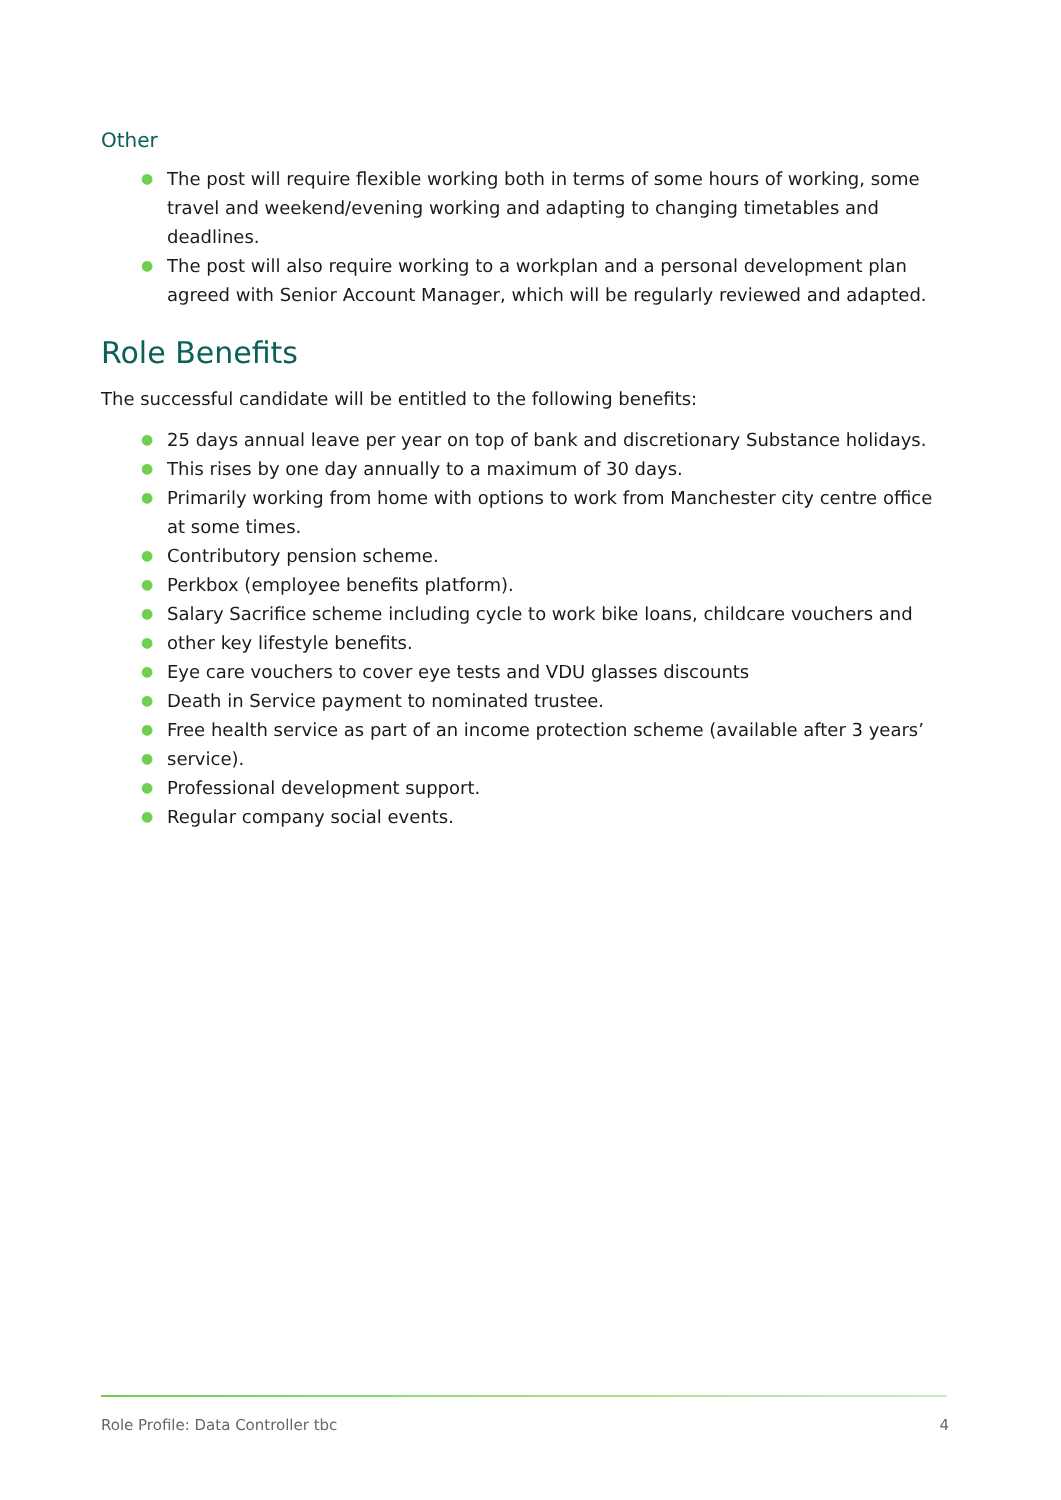Other
● The post will require flexible working both in terms of some hours of working, some travel and weekend/evening working and adapting to changing timetables and deadlines.
● The post will also require working to a workplan and a personal development plan agreed with Senior Account Manager, which will be regularly reviewed and adapted.
Role Benefits
The successful candidate will be entitled to the following benefits:
● 25 days annual leave per year on top of bank and discretionary Substance holidays.
● This rises by one day annually to a maximum of 30 days.
● Primarily working from home with options to work from Manchester city centre office at some times.
● Contributory pension scheme.
● Perkbox (employee benefits platform).
● Salary Sacrifice scheme including cycle to work bike loans, childcare vouchers and
● other key lifestyle benefits.
● Eye care vouchers to cover eye tests and VDU glasses discounts
● Death in Service payment to nominated trustee.
● Free health service as part of an income protection scheme (available after 3 years’
● service).
● Professional development support.
● Regular company social events.
Role Profile: Data Controller tbc
4